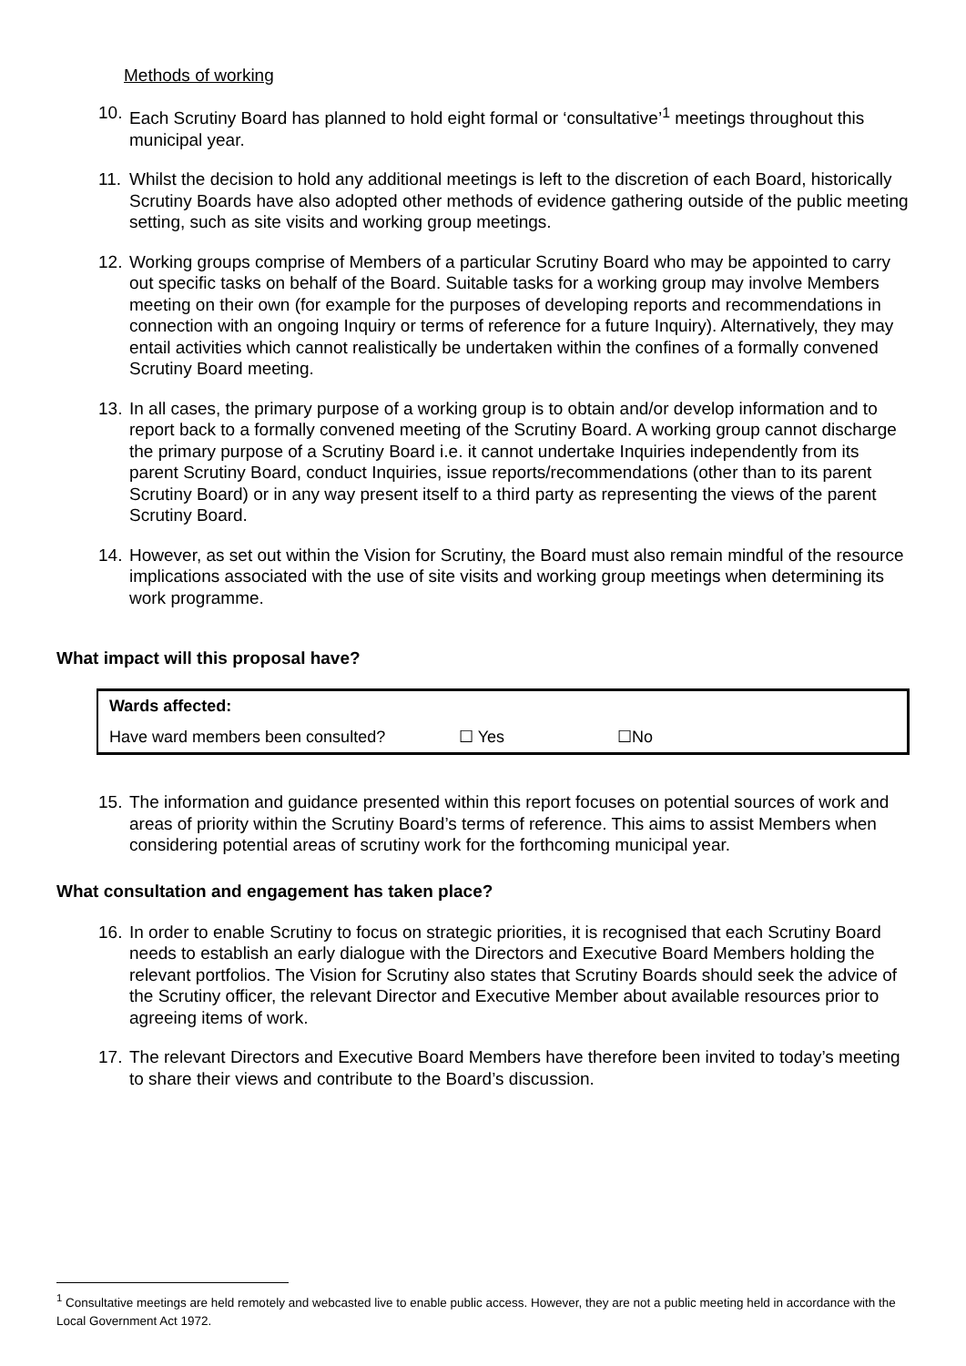Methods of working
10. Each Scrutiny Board has planned to hold eight formal or ‘consultative’<sup>1</sup> meetings throughout this municipal year.
11. Whilst the decision to hold any additional meetings is left to the discretion of each Board, historically Scrutiny Boards have also adopted other methods of evidence gathering outside of the public meeting setting, such as site visits and working group meetings.
12. Working groups comprise of Members of a particular Scrutiny Board who may be appointed to carry out specific tasks on behalf of the Board. Suitable tasks for a working group may involve Members meeting on their own (for example for the purposes of developing reports and recommendations in connection with an ongoing Inquiry or terms of reference for a future Inquiry). Alternatively, they may entail activities which cannot realistically be undertaken within the confines of a formally convened Scrutiny Board meeting.
13. In all cases, the primary purpose of a working group is to obtain and/or develop information and to report back to a formally convened meeting of the Scrutiny Board. A working group cannot discharge the primary purpose of a Scrutiny Board i.e. it cannot undertake Inquiries independently from its parent Scrutiny Board, conduct Inquiries, issue reports/recommendations (other than to its parent Scrutiny Board) or in any way present itself to a third party as representing the views of the parent Scrutiny Board.
14. However, as set out within the Vision for Scrutiny, the Board must also remain mindful of the resource implications associated with the use of site visits and working group meetings when determining its work programme.
What impact will this proposal have?
| Wards affected: | | |
| Have ward members been consulted? | ☐ Yes | ☐No |
15. The information and guidance presented within this report focuses on potential sources of work and areas of priority within the Scrutiny Board’s terms of reference. This aims to assist Members when considering potential areas of scrutiny work for the forthcoming municipal year.
What consultation and engagement has taken place?
16. In order to enable Scrutiny to focus on strategic priorities, it is recognised that each Scrutiny Board needs to establish an early dialogue with the Directors and Executive Board Members holding the relevant portfolios. The Vision for Scrutiny also states that Scrutiny Boards should seek the advice of the Scrutiny officer, the relevant Director and Executive Member about available resources prior to agreeing items of work.
17. The relevant Directors and Executive Board Members have therefore been invited to today’s meeting to share their views and contribute to the Board’s discussion.
<sup>1</sup> Consultative meetings are held remotely and webcasted live to enable public access. However, they are not a public meeting held in accordance with the Local Government Act 1972.